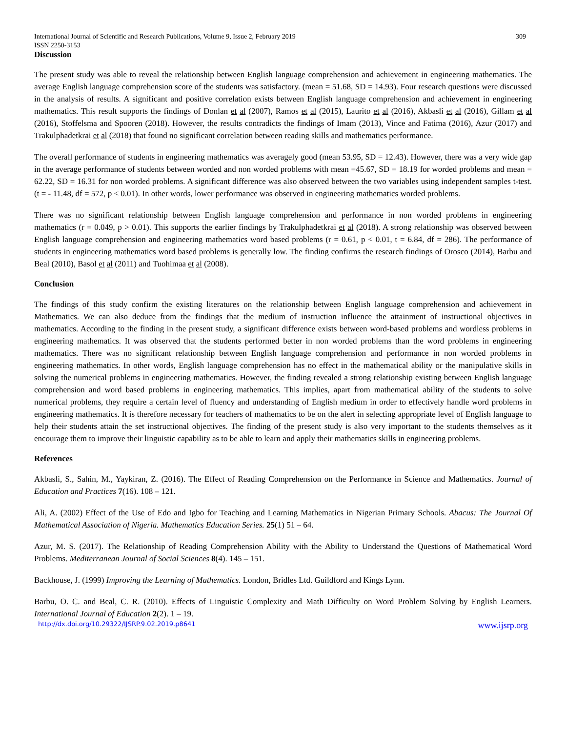International Journal of Scientific and Research Publications, Volume 9, Issue 2, February 2019 309
ISSN 2250-3153
Discussion
The present study was able to reveal the relationship between English language comprehension and achievement in engineering mathematics. The average English language comprehension score of the students was satisfactory. (mean = 51.68, SD = 14.93). Four research questions were discussed in the analysis of results. A significant and positive correlation exists between English language comprehension and achievement in engineering mathematics. This result supports the findings of Donlan et al (2007), Ramos et al (2015), Laurito et al (2016), Akbasli et al (2016), Gillam et al (2016), Stoffelsma and Spooren (2018). However, the results contradicts the findings of Imam (2013), Vince and Fatima (2016), Azur (2017) and Trakulphadetkrai et al (2018) that found no significant correlation between reading skills and mathematics performance.
The overall performance of students in engineering mathematics was averagely good (mean 53.95, SD = 12.43). However, there was a very wide gap in the average performance of students between worded and non worded problems with mean =45.67, SD = 18.19 for worded problems and mean = 62.22, SD = 16.31 for non worded problems. A significant difference was also observed between the two variables using independent samples t-test. (t = - 11.48, df = 572, p < 0.01). In other words, lower performance was observed in engineering mathematics worded problems.
There was no significant relationship between English language comprehension and performance in non worded problems in engineering mathematics (r = 0.049, p > 0.01). This supports the earlier findings by Trakulphadetkrai et al (2018). A strong relationship was observed between English language comprehension and engineering mathematics word based problems (r = 0.61, p < 0.01, t = 6.84, df = 286). The performance of students in engineering mathematics word based problems is generally low. The finding confirms the research findings of Orosco (2014), Barbu and Beal (2010), Basol et al (2011) and Tuohimaa et al (2008).
Conclusion
The findings of this study confirm the existing literatures on the relationship between English language comprehension and achievement in Mathematics. We can also deduce from the findings that the medium of instruction influence the attainment of instructional objectives in mathematics. According to the finding in the present study, a significant difference exists between word-based problems and wordless problems in engineering mathematics. It was observed that the students performed better in non worded problems than the word problems in engineering mathematics. There was no significant relationship between English language comprehension and performance in non worded problems in engineering mathematics. In other words, English language comprehension has no effect in the mathematical ability or the manipulative skills in solving the numerical problems in engineering mathematics. However, the finding revealed a strong relationship existing between English language comprehension and word based problems in engineering mathematics. This implies, apart from mathematical ability of the students to solve numerical problems, they require a certain level of fluency and understanding of English medium in order to effectively handle word problems in engineering mathematics. It is therefore necessary for teachers of mathematics to be on the alert in selecting appropriate level of English language to help their students attain the set instructional objectives. The finding of the present study is also very important to the students themselves as it encourage them to improve their linguistic capability as to be able to learn and apply their mathematics skills in engineering problems.
References
Akbasli, S., Sahin, M., Yaykiran, Z. (2016). The Effect of Reading Comprehension on the Performance in Science and Mathematics. Journal of Education and Practices 7(16). 108 – 121.
Ali, A. (2002) Effect of the Use of Edo and Igbo for Teaching and Learning Mathematics in Nigerian Primary Schools. Abacus: The Journal Of Mathematical Association of Nigeria. Mathematics Education Series. 25(1) 51 – 64.
Azur, M. S. (2017). The Relationship of Reading Comprehension Ability with the Ability to Understand the Questions of Mathematical Word Problems. Mediterranean Journal of Social Sciences 8(4). 145 – 151.
Backhouse, J. (1999) Improving the Learning of Mathematics. London, Bridles Ltd. Guildford and Kings Lynn.
Barbu, O. C. and Beal, C. R. (2010). Effects of Linguistic Complexity and Math Difficulty on Word Problem Solving by English Learners. International Journal of Education 2(2). 1 – 19.
http://dx.doi.org/10.29322/IJSRP.9.02.2019.p8641 www.ijsrp.org